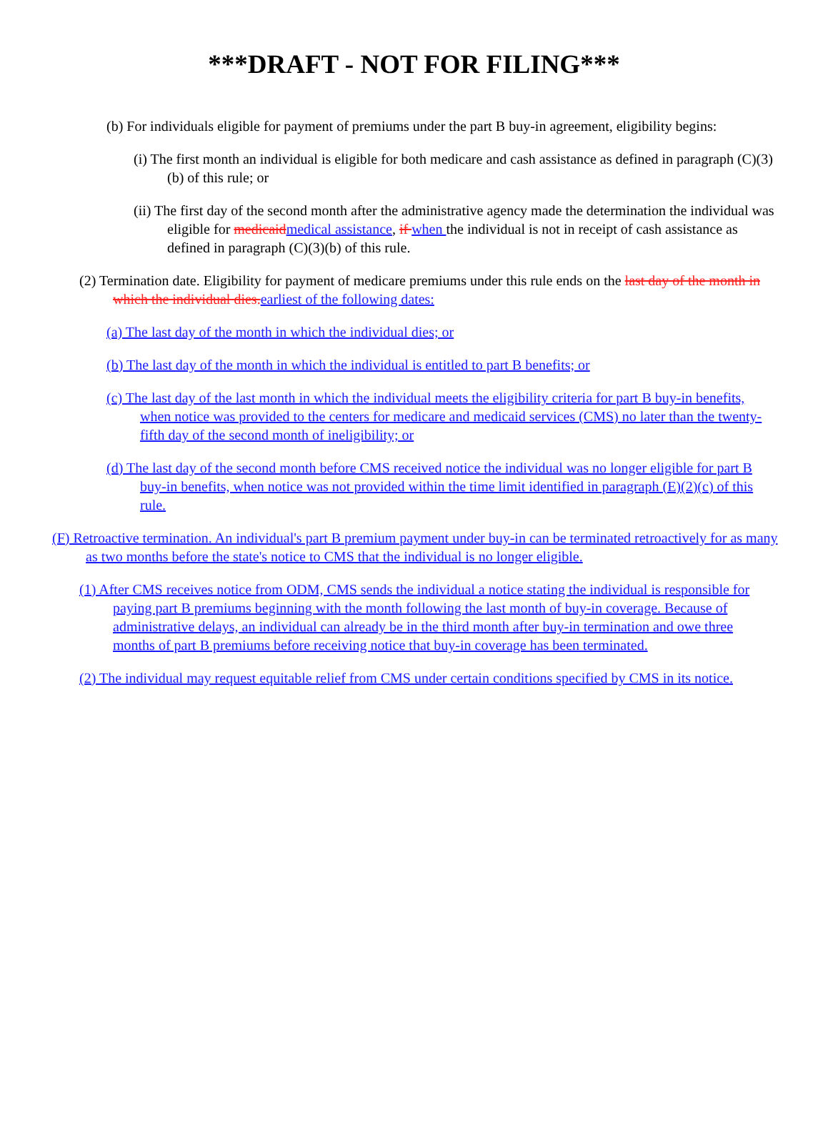***DRAFT - NOT FOR FILING***
(b) For individuals eligible for payment of premiums under the part B buy-in agreement, eligibility begins:
(i) The first month an individual is eligible for both medicare and cash assistance as defined in paragraph (C)(3)(b) of this rule; or
(ii) The first day of the second month after the administrative agency made the determination the individual was eligible for medicaid medical assistance, if when the individual is not in receipt of cash assistance as defined in paragraph (C)(3)(b) of this rule.
(2) Termination date. Eligibility for payment of medicare premiums under this rule ends on the last day of the month in which the individual dies. earliest of the following dates:
(a) The last day of the month in which the individual dies; or
(b) The last day of the month in which the individual is entitled to part B benefits; or
(c) The last day of the last month in which the individual meets the eligibility criteria for part B buy-in benefits, when notice was provided to the centers for medicare and medicaid services (CMS) no later than the twenty-fifth day of the second month of ineligibility; or
(d) The last day of the second month before CMS received notice the individual was no longer eligible for part B buy-in benefits, when notice was not provided within the time limit identified in paragraph (E)(2)(c) of this rule.
(F) Retroactive termination. An individual's part B premium payment under buy-in can be terminated retroactively for as many as two months before the state's notice to CMS that the individual is no longer eligible.
(1) After CMS receives notice from ODM, CMS sends the individual a notice stating the individual is responsible for paying part B premiums beginning with the month following the last month of buy-in coverage. Because of administrative delays, an individual can already be in the third month after buy-in termination and owe three months of part B premiums before receiving notice that buy-in coverage has been terminated.
(2) The individual may request equitable relief from CMS under certain conditions specified by CMS in its notice.